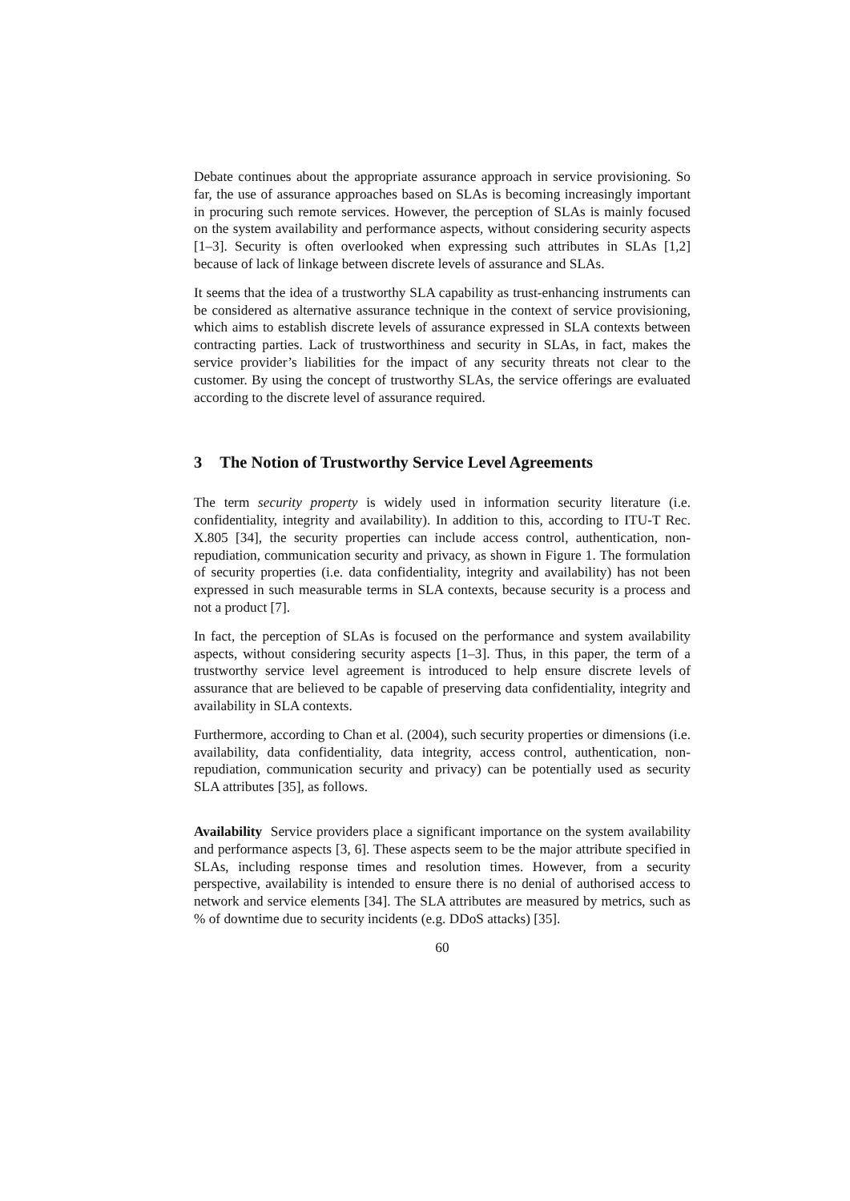Debate continues about the appropriate assurance approach in service provisioning. So far, the use of assurance approaches based on SLAs is becoming increasingly important in procuring such remote services. However, the perception of SLAs is mainly focused on the system availability and performance aspects, without considering security aspects [1–3]. Security is often overlooked when expressing such attributes in SLAs [1,2] because of lack of linkage between discrete levels of assurance and SLAs.
It seems that the idea of a trustworthy SLA capability as trust-enhancing instruments can be considered as alternative assurance technique in the context of service provisioning, which aims to establish discrete levels of assurance expressed in SLA contexts between contracting parties. Lack of trustworthiness and security in SLAs, in fact, makes the service provider’s liabilities for the impact of any security threats not clear to the customer. By using the concept of trustworthy SLAs, the service offerings are evaluated according to the discrete level of assurance required.
3 The Notion of Trustworthy Service Level Agreements
The term security property is widely used in information security literature (i.e. confidentiality, integrity and availability). In addition to this, according to ITU-T Rec. X.805 [34], the security properties can include access control, authentication, non-repudiation, communication security and privacy, as shown in Figure 1. The formulation of security properties (i.e. data confidentiality, integrity and availability) has not been expressed in such measurable terms in SLA contexts, because security is a process and not a product [7].
In fact, the perception of SLAs is focused on the performance and system availability aspects, without considering security aspects [1–3]. Thus, in this paper, the term of a trustworthy service level agreement is introduced to help ensure discrete levels of assurance that are believed to be capable of preserving data confidentiality, integrity and availability in SLA contexts.
Furthermore, according to Chan et al. (2004), such security properties or dimensions (i.e. availability, data confidentiality, data integrity, access control, authentication, non-repudiation, communication security and privacy) can be potentially used as security SLA attributes [35], as follows.
Availability Service providers place a significant importance on the system availability and performance aspects [3, 6]. These aspects seem to be the major attribute specified in SLAs, including response times and resolution times. However, from a security perspective, availability is intended to ensure there is no denial of authorised access to network and service elements [34]. The SLA attributes are measured by metrics, such as % of downtime due to security incidents (e.g. DDoS attacks) [35].
60